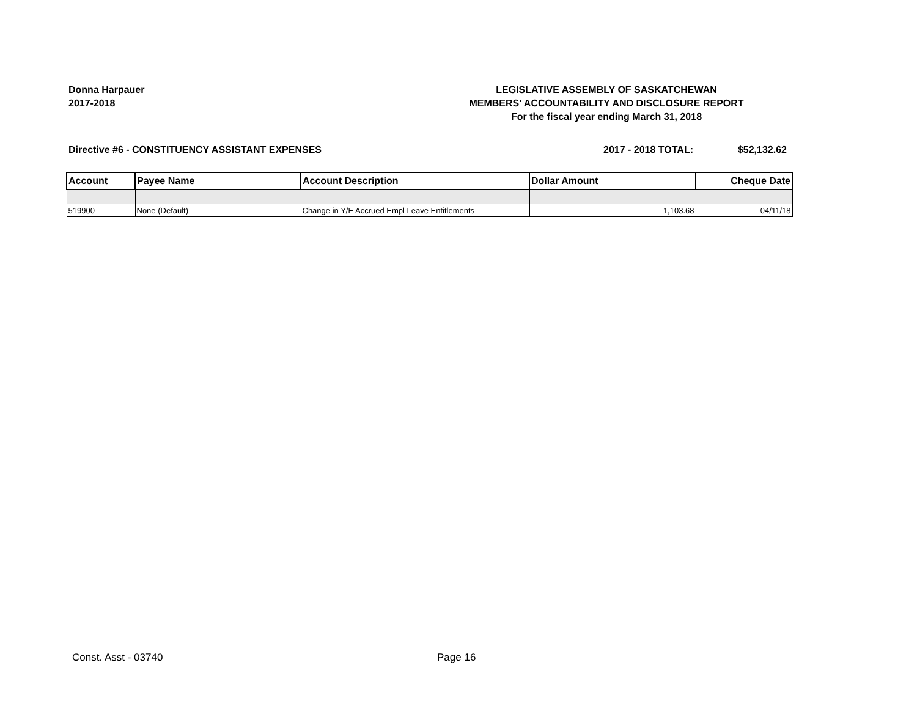Donna Harpauer
2017-2018
LEGISLATIVE ASSEMBLY OF SASKATCHEWAN
MEMBERS' ACCOUNTABILITY AND DISCLOSURE REPORT
For the fiscal year ending March 31, 2018
Directive #6 - CONSTITUENCY ASSISTANT EXPENSES
2017 - 2018 TOTAL: $52,132.62
| Account | Payee Name | Account Description | Dollar Amount | Cheque Date |
| --- | --- | --- | --- | --- |
| 519900 | None (Default) | Change in Y/E Accrued Empl Leave Entitlements | 1,103.68 | 04/11/18 |
Const. Asst - 03740 Page 16